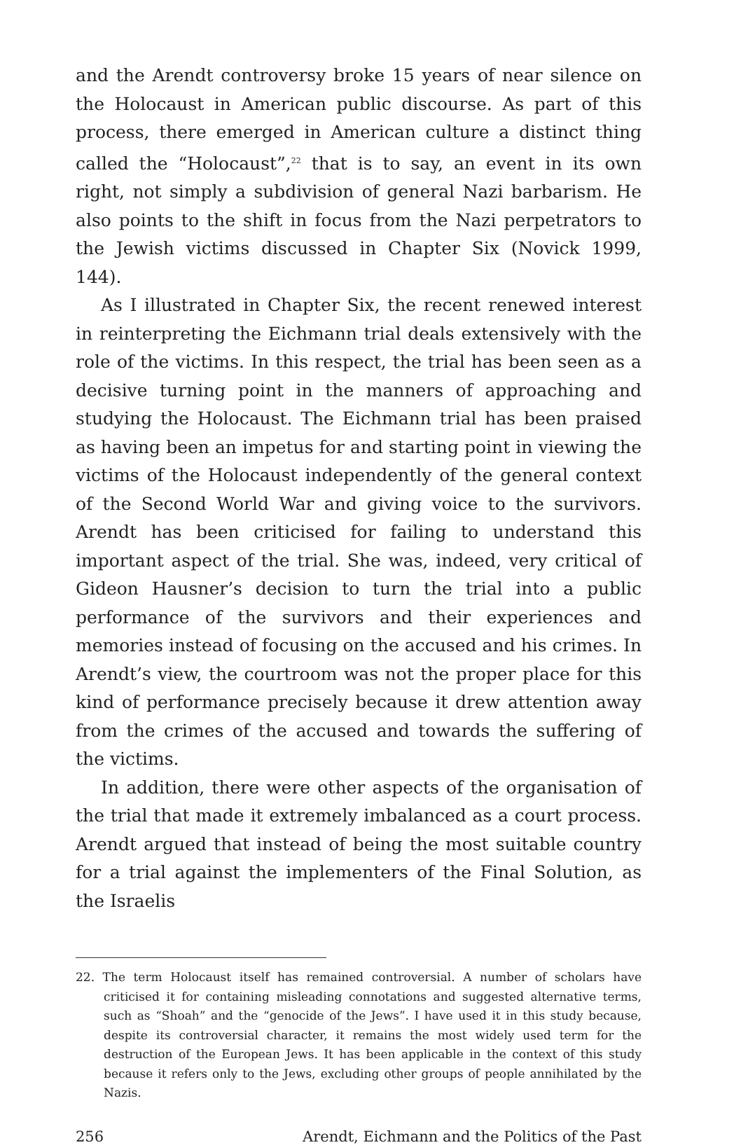and the Arendt controversy broke 15 years of near silence on the Holocaust in American public discourse. As part of this process, there emerged in American culture a distinct thing called the “Holocaust”,<sup>22</sup> that is to say, an event in its own right, not simply a subdivision of general Nazi barbarism. He also points to the shift in focus from the Nazi perpetrators to the Jewish victims discussed in Chapter Six (Novick 1999, 144).
As I illustrated in Chapter Six, the recent renewed interest in reinterpreting the Eichmann trial deals extensively with the role of the victims. In this respect, the trial has been seen as a decisive turning point in the manners of approaching and studying the Holocaust. The Eichmann trial has been praised as having been an impetus for and starting point in viewing the victims of the Holocaust independently of the general context of the Second World War and giving voice to the survivors. Arendt has been criticised for failing to understand this important aspect of the trial. She was, indeed, very critical of Gideon Hausner’s decision to turn the trial into a public performance of the survivors and their experiences and memories instead of focusing on the accused and his crimes. In Arendt’s view, the courtroom was not the proper place for this kind of performance precisely because it drew attention away from the crimes of the accused and towards the suffering of the victims.
In addition, there were other aspects of the organisation of the trial that made it extremely imbalanced as a court process. Arendt argued that instead of being the most suitable country for a trial against the implementers of the Final Solution, as the Israelis
22. The term Holocaust itself has remained controversial. A number of scholars have criticised it for containing misleading connotations and suggested alternative terms, such as “Shoah” and the “genocide of the Jews”. I have used it in this study because, despite its controversial character, it remains the most widely used term for the destruction of the European Jews. It has been applicable in the context of this study because it refers only to the Jews, excluding other groups of people annihilated by the Nazis.
256 Arendt, Eichmann and the Politics of the Past